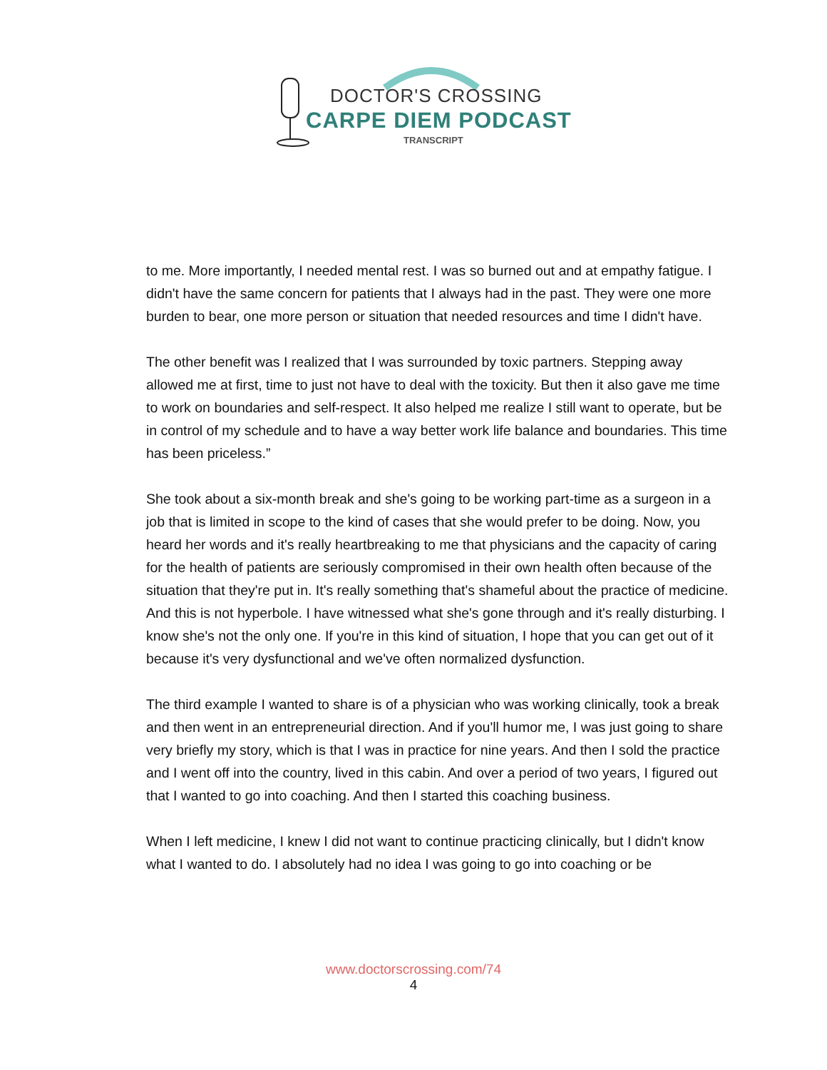DOCTOR'S CROSSING
CARPE DIEM PODCAST
TRANSCRIPT
to me. More importantly, I needed mental rest. I was so burned out and at empathy fatigue. I didn't have the same concern for patients that I always had in the past. They were one more burden to bear, one more person or situation that needed resources and time I didn't have.
The other benefit was I realized that I was surrounded by toxic partners. Stepping away allowed me at first, time to just not have to deal with the toxicity. But then it also gave me time to work on boundaries and self-respect. It also helped me realize I still want to operate, but be in control of my schedule and to have a way better work life balance and boundaries. This time has been priceless.”
She took about a six-month break and she's going to be working part-time as a surgeon in a job that is limited in scope to the kind of cases that she would prefer to be doing. Now, you heard her words and it's really heartbreaking to me that physicians and the capacity of caring for the health of patients are seriously compromised in their own health often because of the situation that they're put in. It's really something that's shameful about the practice of medicine. And this is not hyperbole. I have witnessed what she's gone through and it's really disturbing. I know she's not the only one. If you're in this kind of situation, I hope that you can get out of it because it's very dysfunctional and we've often normalized dysfunction.
The third example I wanted to share is of a physician who was working clinically, took a break and then went in an entrepreneurial direction. And if you'll humor me, I was just going to share very briefly my story, which is that I was in practice for nine years. And then I sold the practice and I went off into the country, lived in this cabin. And over a period of two years, I figured out that I wanted to go into coaching. And then I started this coaching business.
When I left medicine, I knew I did not want to continue practicing clinically, but I didn't know what I wanted to do. I absolutely had no idea I was going to go into coaching or be
www.doctorscrossing.com/74
4